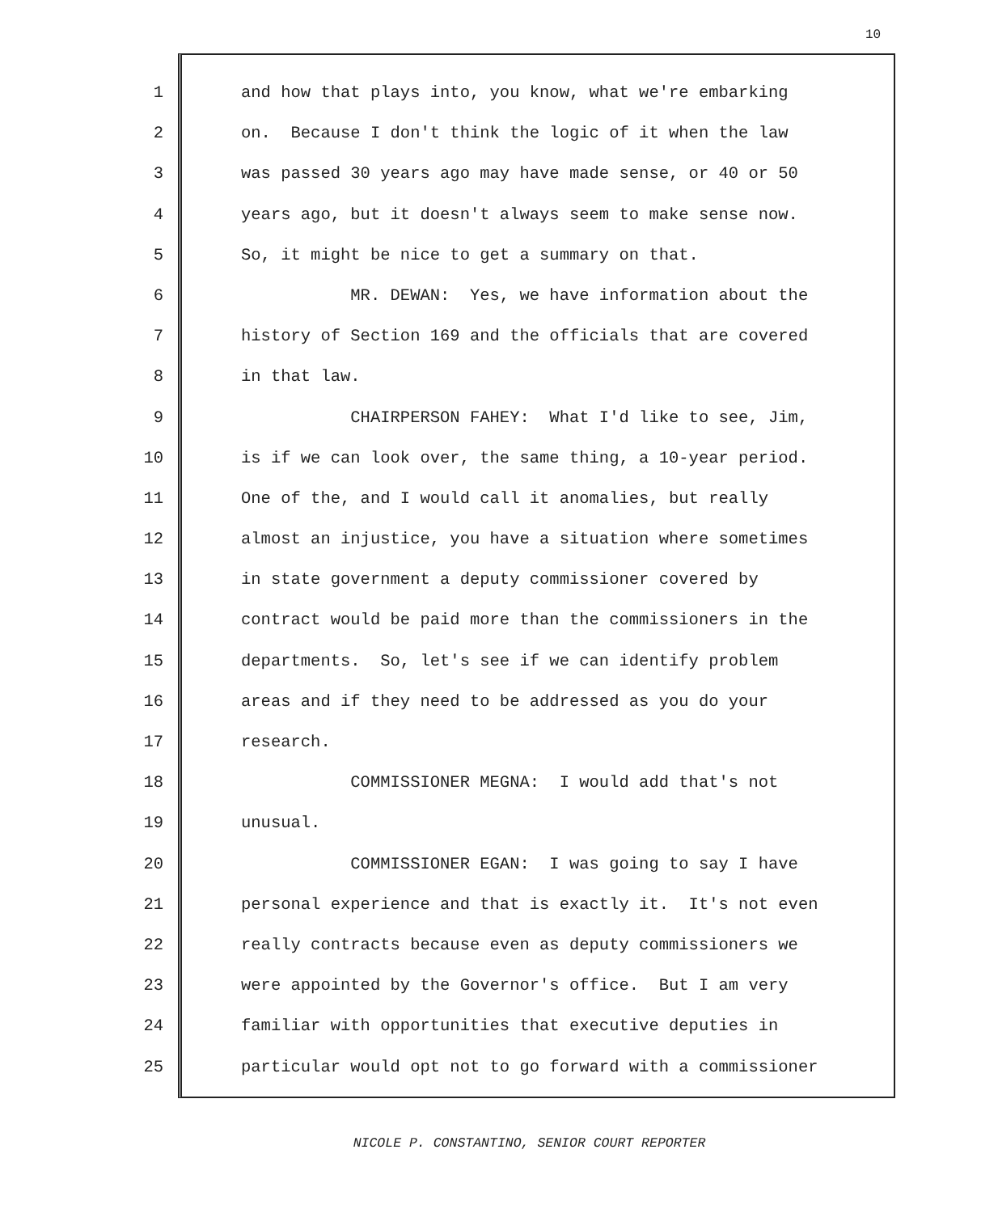10
1 and how that plays into, you know, what we're embarking
2 on. Because I don't think the logic of it when the law
3 was passed 30 years ago may have made sense, or 40 or 50
4 years ago, but it doesn't always seem to make sense now.
5 So, it might be nice to get a summary on that.
6 MR. DEWAN: Yes, we have information about the
7 history of Section 169 and the officials that are covered
8 in that law.
9 CHAIRPERSON FAHEY: What I'd like to see, Jim,
10 is if we can look over, the same thing, a 10-year period.
11 One of the, and I would call it anomalies, but really
12 almost an injustice, you have a situation where sometimes
13 in state government a deputy commissioner covered by
14 contract would be paid more than the commissioners in the
15 departments. So, let's see if we can identify problem
16 areas and if they need to be addressed as you do your
17 research.
18 COMMISSIONER MEGNA: I would add that's not
19 unusual.
20 COMMISSIONER EGAN: I was going to say I have
21 personal experience and that is exactly it. It's not even
22 really contracts because even as deputy commissioners we
23 were appointed by the Governor's office. But I am very
24 familiar with opportunities that executive deputies in
25 particular would opt not to go forward with a commissioner
NICOLE P. CONSTANTINO, SENIOR COURT REPORTER